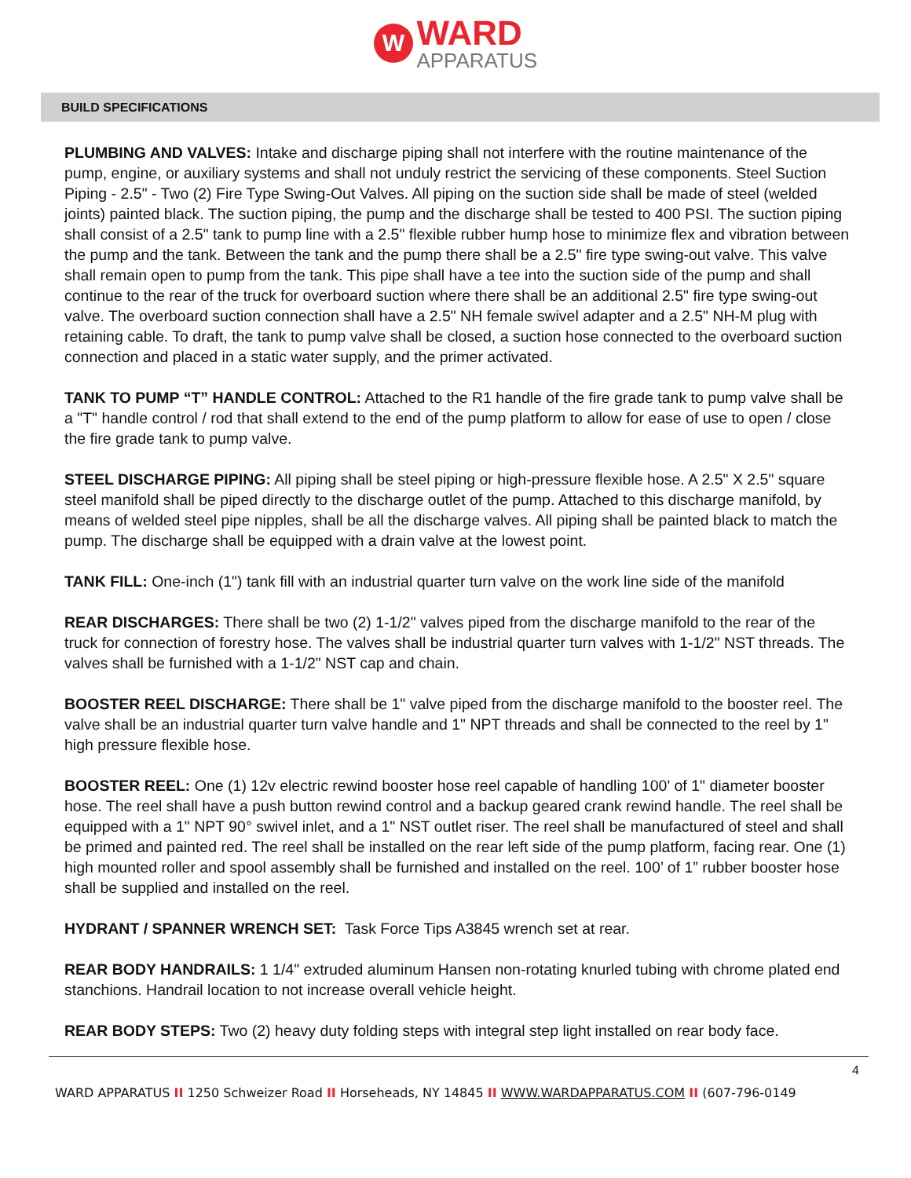W WARD
APPARATUS
BUILD SPECIFICATIONS
PLUMBING AND VALVES: Intake and discharge piping shall not interfere with the routine maintenance of the pump, engine, or auxiliary systems and shall not unduly restrict the servicing of these components. Steel Suction Piping - 2.5" - Two (2) Fire Type Swing-Out Valves. All piping on the suction side shall be made of steel (welded joints) painted black. The suction piping, the pump and the discharge shall be tested to 400 PSI. The suction piping shall consist of a 2.5" tank to pump line with a 2.5" flexible rubber hump hose to minimize flex and vibration between the pump and the tank. Between the tank and the pump there shall be a 2.5" fire type swing-out valve. This valve shall remain open to pump from the tank. This pipe shall have a tee into the suction side of the pump and shall continue to the rear of the truck for overboard suction where there shall be an additional 2.5" fire type swing-out valve. The overboard suction connection shall have a 2.5" NH female swivel adapter and a 2.5" NH-M plug with retaining cable. To draft, the tank to pump valve shall be closed, a suction hose connected to the overboard suction connection and placed in a static water supply, and the primer activated.
TANK TO PUMP “T” HANDLE CONTROL: Attached to the R1 handle of the fire grade tank to pump valve shall be a "T" handle control / rod that shall extend to the end of the pump platform to allow for ease of use to open / close the fire grade tank to pump valve.
STEEL DISCHARGE PIPING: All piping shall be steel piping or high-pressure flexible hose. A 2.5" X 2.5" square steel manifold shall be piped directly to the discharge outlet of the pump. Attached to this discharge manifold, by means of welded steel pipe nipples, shall be all the discharge valves. All piping shall be painted black to match the pump. The discharge shall be equipped with a drain valve at the lowest point.
TANK FILL: One-inch (1") tank fill with an industrial quarter turn valve on the work line side of the manifold
REAR DISCHARGES: There shall be two (2) 1-1/2" valves piped from the discharge manifold to the rear of the truck for connection of forestry hose. The valves shall be industrial quarter turn valves with 1-1/2" NST threads. The valves shall be furnished with a 1-1/2" NST cap and chain.
BOOSTER REEL DISCHARGE: There shall be 1" valve piped from the discharge manifold to the booster reel. The valve shall be an industrial quarter turn valve handle and 1" NPT threads and shall be connected to the reel by 1" high pressure flexible hose.
BOOSTER REEL: One (1) 12v electric rewind booster hose reel capable of handling 100' of 1" diameter booster hose. The reel shall have a push button rewind control and a backup geared crank rewind handle. The reel shall be equipped with a 1" NPT 90° swivel inlet, and a 1" NST outlet riser. The reel shall be manufactured of steel and shall be primed and painted red. The reel shall be installed on the rear left side of the pump platform, facing rear. One (1) high mounted roller and spool assembly shall be furnished and installed on the reel. 100’ of 1” rubber booster hose shall be supplied and installed on the reel.
HYDRANT / SPANNER WRENCH SET: Task Force Tips A3845 wrench set at rear.
REAR BODY HANDRAILS: 1 1/4" extruded aluminum Hansen non-rotating knurled tubing with chrome plated end stanchions. Handrail location to not increase overall vehicle height.
REAR BODY STEPS: Two (2) heavy duty folding steps with integral step light installed on rear body face.
4
WARD APPARATUS II 1250 Schweizer Road II Horseheads, NY 14845 II WWW.WARDAPPARATUS.COM II (607-796-0149